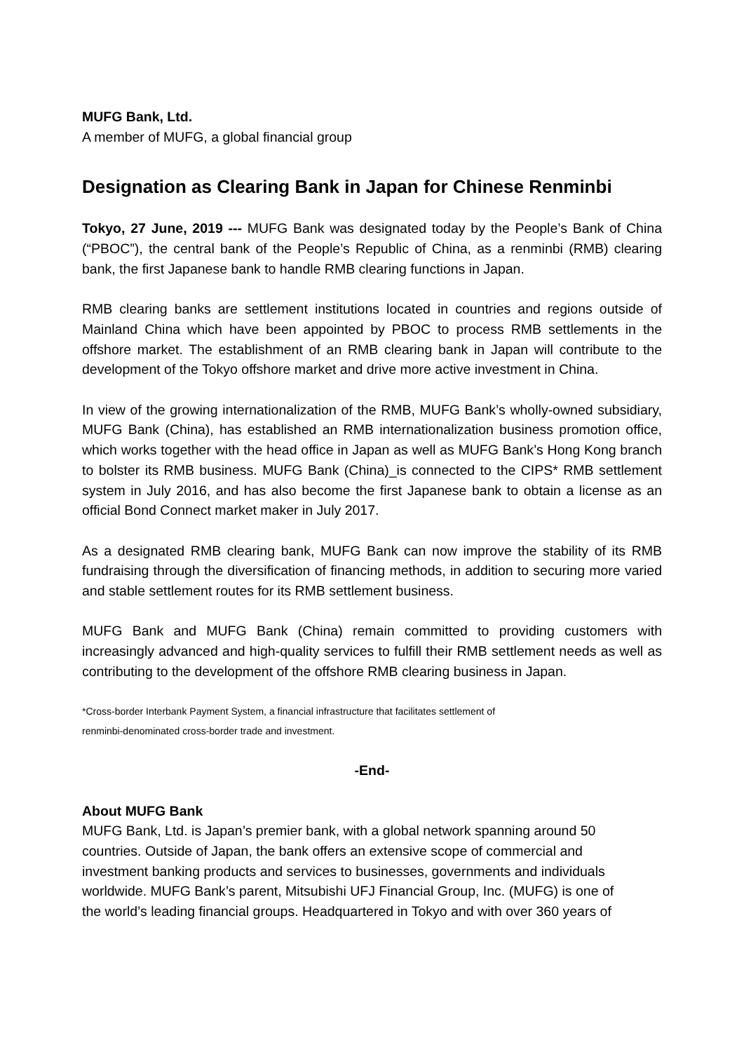MUFG Bank, Ltd.
A member of MUFG, a global financial group
Designation as Clearing Bank in Japan for Chinese Renminbi
Tokyo, 27 June, 2019 --- MUFG Bank was designated today by the People’s Bank of China (“PBOC”), the central bank of the People’s Republic of China, as a renminbi (RMB) clearing bank, the first Japanese bank to handle RMB clearing functions in Japan.
RMB clearing banks are settlement institutions located in countries and regions outside of Mainland China which have been appointed by PBOC to process RMB settlements in the offshore market. The establishment of an RMB clearing bank in Japan will contribute to the development of the Tokyo offshore market and drive more active investment in China.
In view of the growing internationalization of the RMB, MUFG Bank’s wholly-owned subsidiary, MUFG Bank (China), has established an RMB internationalization business promotion office, which works together with the head office in Japan as well as MUFG Bank’s Hong Kong branch to bolster its RMB business. MUFG Bank (China)_is connected to the CIPS* RMB settlement system in July 2016, and has also become the first Japanese bank to obtain a license as an official Bond Connect market maker in July 2017.
As a designated RMB clearing bank, MUFG Bank can now improve the stability of its RMB fundraising through the diversification of financing methods, in addition to securing more varied and stable settlement routes for its RMB settlement business.
MUFG Bank and MUFG Bank (China) remain committed to providing customers with increasingly advanced and high-quality services to fulfill their RMB settlement needs as well as contributing to the development of the offshore RMB clearing business in Japan.
*Cross-border Interbank Payment System, a financial infrastructure that facilitates settlement of
renminbi-denominated cross-border trade and investment.
-End-
About MUFG Bank
MUFG Bank, Ltd. is Japan’s premier bank, with a global network spanning around 50
countries. Outside of Japan, the bank offers an extensive scope of commercial and
investment banking products and services to businesses, governments and individuals
worldwide. MUFG Bank’s parent, Mitsubishi UFJ Financial Group, Inc. (MUFG) is one of
the world’s leading financial groups. Headquartered in Tokyo and with over 360 years of